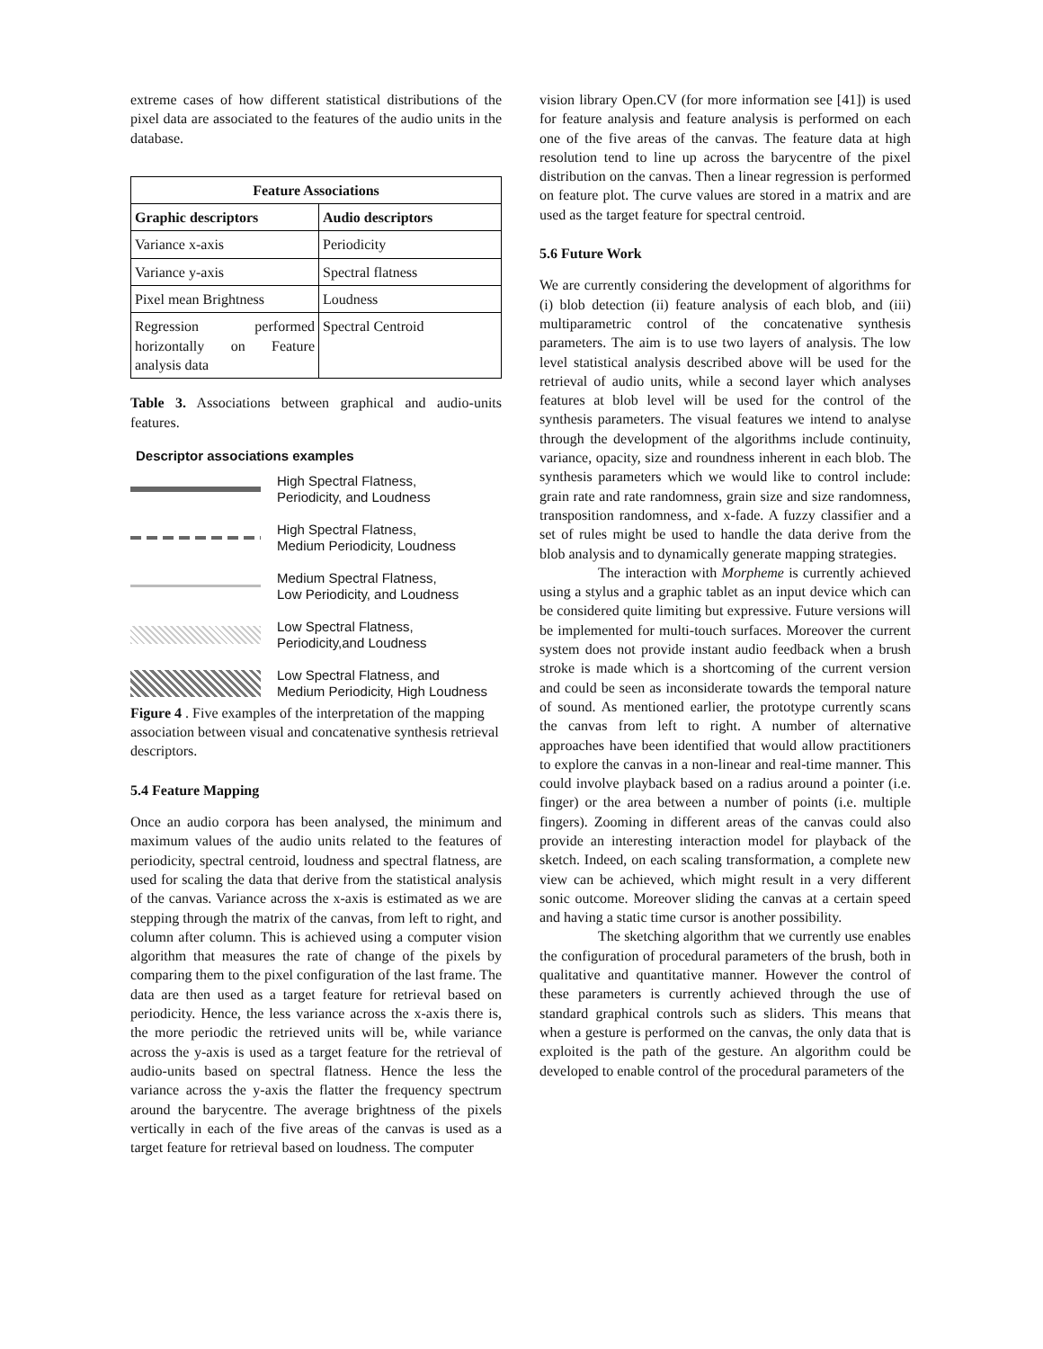extreme cases of how different statistical distributions of the pixel data are associated to the features of the audio units in the database.
| Feature Associations | |
| --- | --- |
| Graphic descriptors | Audio descriptors |
| Variance x-axis | Periodicity |
| Variance y-axis | Spectral flatness |
| Pixel mean Brightness | Loudness |
| Regression performed horizontally on Feature analysis data | Spectral Centroid |
Table 3. Associations between graphical and audio-units features.
Descriptor associations examples
High Spectral Flatness,
Periodicity, and Loudness
High Spectral Flatness,
Medium Periodicity, Loudness
Medium Spectral Flatness,
Low Periodicity, and Loudness
Low Spectral Flatness,
Periodicity,and Loudness
Low Spectral Flatness, and
Medium Periodicity, High Loudness
Figure 4 . Five examples of the interpretation of the mapping association between visual and concatenative synthesis retrieval descriptors.
5.4 Feature Mapping
Once an audio corpora has been analysed, the minimum and maximum values of the audio units related to the features of periodicity, spectral centroid, loudness and spectral flatness, are used for scaling the data that derive from the statistical analysis of the canvas. Variance across the x-axis is estimated as we are stepping through the matrix of the canvas, from left to right, and column after column. This is achieved using a computer vision algorithm that measures the rate of change of the pixels by comparing them to the pixel configuration of the last frame. The data are then used as a target feature for retrieval based on periodicity. Hence, the less variance across the x-axis there is, the more periodic the retrieved units will be, while variance across the y-axis is used as a target feature for the retrieval of audio-units based on spectral flatness. Hence the less the variance across the y-axis the flatter the frequency spectrum around the barycentre. The average brightness of the pixels vertically in each of the five areas of the canvas is used as a target feature for retrieval based on loudness. The computer
vision library Open.CV (for more information see [41]) is used for feature analysis and feature analysis is performed on each one of the five areas of the canvas. The feature data at high resolution tend to line up across the barycentre of the pixel distribution on the canvas. Then a linear regression is performed on feature plot. The curve values are stored in a matrix and are used as the target feature for spectral centroid.
5.6 Future Work
We are currently considering the development of algorithms for (i) blob detection (ii) feature analysis of each blob, and (iii) multiparametric control of the concatenative synthesis parameters. The aim is to use two layers of analysis. The low level statistical analysis described above will be used for the retrieval of audio units, while a second layer which analyses features at blob level will be used for the control of the synthesis parameters. The visual features we intend to analyse through the development of the algorithms include continuity, variance, opacity, size and roundness inherent in each blob. The synthesis parameters which we would like to control include: grain rate and rate randomness, grain size and size randomness, transposition randomness, and x-fade. A fuzzy classifier and a set of rules might be used to handle the data derive from the blob analysis and to dynamically generate mapping strategies.
The interaction with Morpheme is currently achieved using a stylus and a graphic tablet as an input device which can be considered quite limiting but expressive. Future versions will be implemented for multi-touch surfaces. Moreover the current system does not provide instant audio feedback when a brush stroke is made which is a shortcoming of the current version and could be seen as inconsiderate towards the temporal nature of sound. As mentioned earlier, the prototype currently scans the canvas from left to right. A number of alternative approaches have been identified that would allow practitioners to explore the canvas in a non-linear and real-time manner. This could involve playback based on a radius around a pointer (i.e. finger) or the area between a number of points (i.e. multiple fingers). Zooming in different areas of the canvas could also provide an interesting interaction model for playback of the sketch. Indeed, on each scaling transformation, a complete new view can be achieved, which might result in a very different sonic outcome. Moreover sliding the canvas at a certain speed and having a static time cursor is another possibility.
The sketching algorithm that we currently use enables the configuration of procedural parameters of the brush, both in qualitative and quantitative manner. However the control of these parameters is currently achieved through the use of standard graphical controls such as sliders. This means that when a gesture is performed on the canvas, the only data that is exploited is the path of the gesture. An algorithm could be developed to enable control of the procedural parameters of the